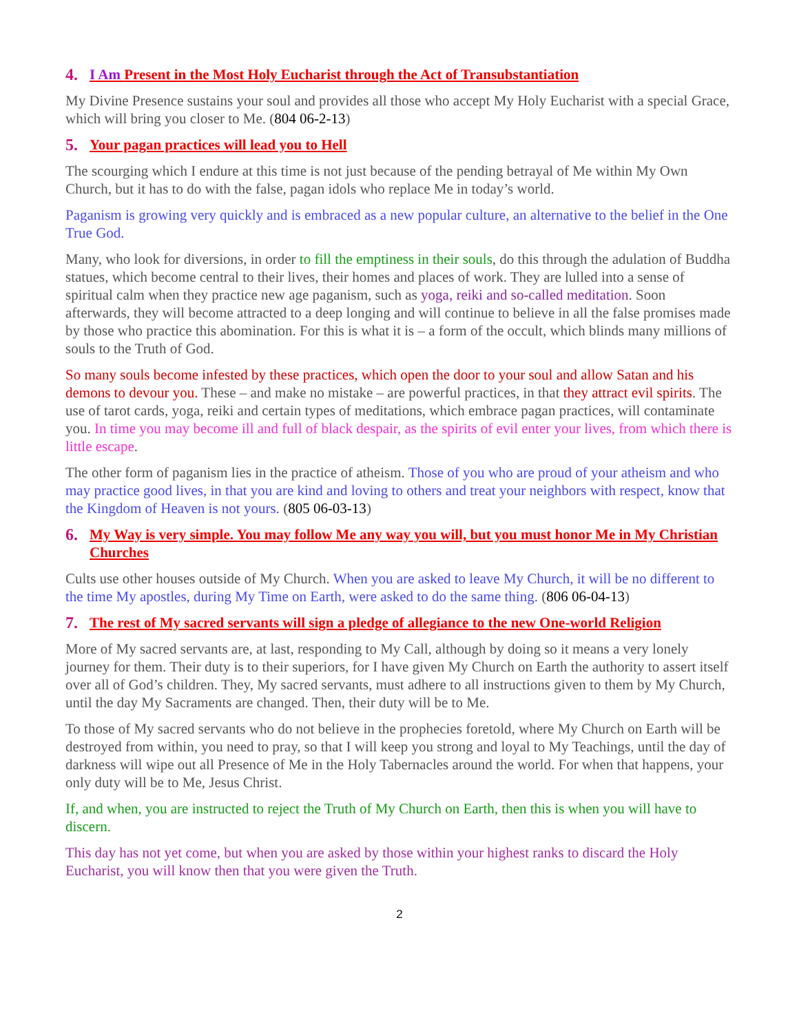4. I Am Present in the Most Holy Eucharist through the Act of Transubstantiation
My Divine Presence sustains your soul and provides all those who accept My Holy Eucharist with a special Grace, which will bring you closer to Me. (804 06-2-13)
5. Your pagan practices will lead you to Hell
The scourging which I endure at this time is not just because of the pending betrayal of Me within My Own Church, but it has to do with the false, pagan idols who replace Me in today’s world.
Paganism is growing very quickly and is embraced as a new popular culture, an alternative to the belief in the One True God.
Many, who look for diversions, in order to fill the emptiness in their souls, do this through the adulation of Buddha statues, which become central to their lives, their homes and places of work. They are lulled into a sense of spiritual calm when they practice new age paganism, such as yoga, reiki and so-called meditation. Soon afterwards, they will become attracted to a deep longing and will continue to believe in all the false promises made by those who practice this abomination. For this is what it is – a form of the occult, which blinds many millions of souls to the Truth of God.
So many souls become infested by these practices, which open the door to your soul and allow Satan and his demons to devour you. These – and make no mistake – are powerful practices, in that they attract evil spirits. The use of tarot cards, yoga, reiki and certain types of meditations, which embrace pagan practices, will contaminate you. In time you may become ill and full of black despair, as the spirits of evil enter your lives, from which there is little escape.
The other form of paganism lies in the practice of atheism. Those of you who are proud of your atheism and who may practice good lives, in that you are kind and loving to others and treat your neighbors with respect, know that the Kingdom of Heaven is not yours. (805 06-03-13)
6. My Way is very simple. You may follow Me any way you will, but you must honor Me in My Christian Churches
Cults use other houses outside of My Church. When you are asked to leave My Church, it will be no different to the time My apostles, during My Time on Earth, were asked to do the same thing. (806 06-04-13)
7. The rest of My sacred servants will sign a pledge of allegiance to the new One-world Religion
More of My sacred servants are, at last, responding to My Call, although by doing so it means a very lonely journey for them. Their duty is to their superiors, for I have given My Church on Earth the authority to assert itself over all of God’s children. They, My sacred servants, must adhere to all instructions given to them by My Church, until the day My Sacraments are changed. Then, their duty will be to Me.
To those of My sacred servants who do not believe in the prophecies foretold, where My Church on Earth will be destroyed from within, you need to pray, so that I will keep you strong and loyal to My Teachings, until the day of darkness will wipe out all Presence of Me in the Holy Tabernacles around the world. For when that happens, your only duty will be to Me, Jesus Christ.
If, and when, you are instructed to reject the Truth of My Church on Earth, then this is when you will have to discern.
This day has not yet come, but when you are asked by those within your highest ranks to discard the Holy Eucharist, you will know then that you were given the Truth.
2